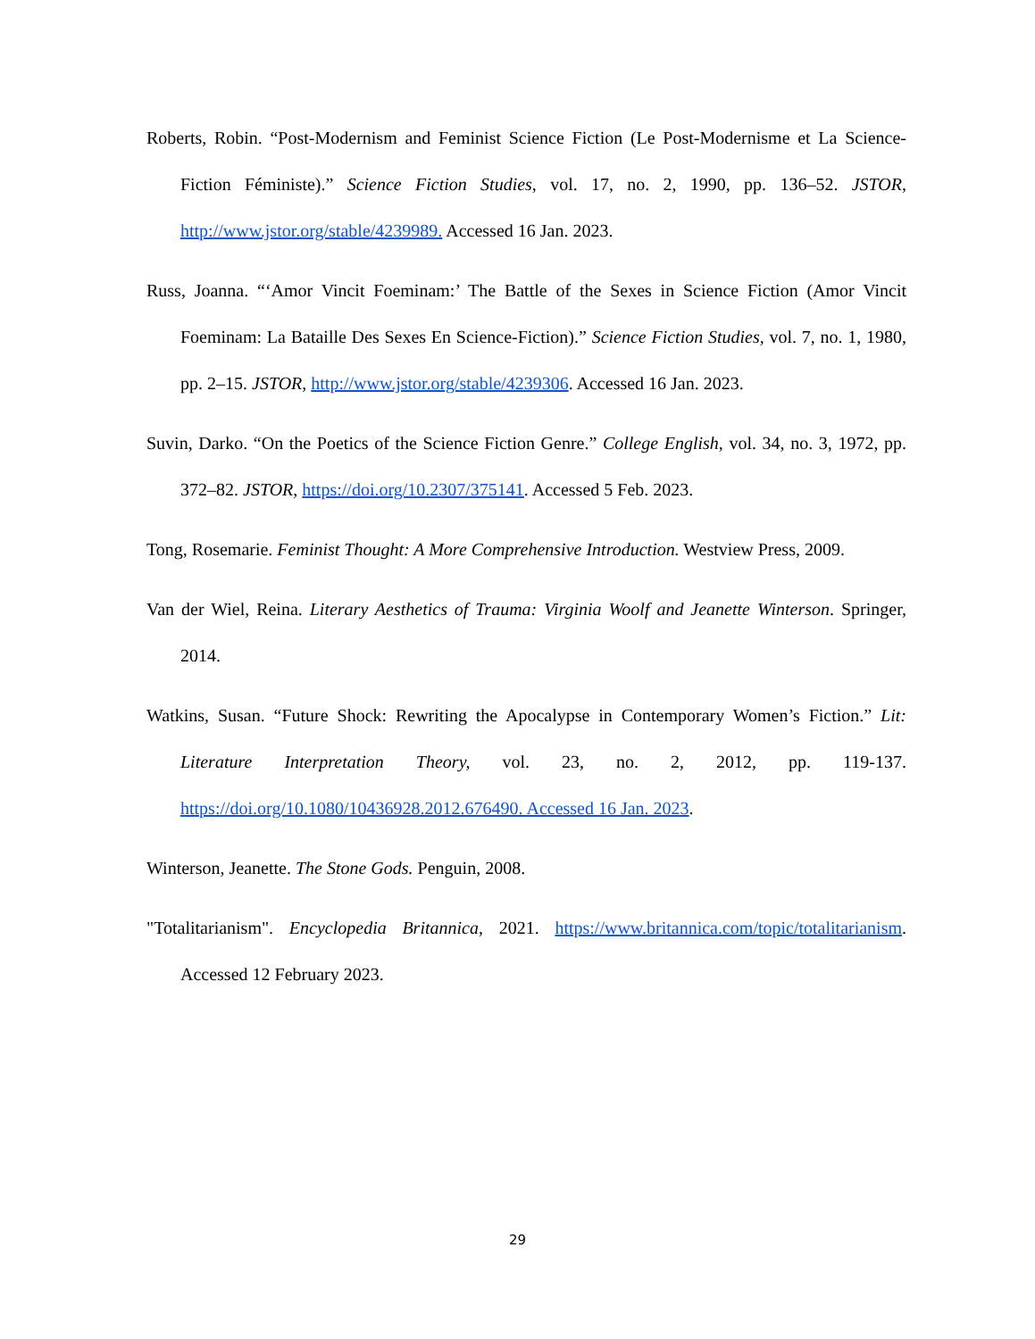Roberts, Robin. “Post-Modernism and Feminist Science Fiction (Le Post-Modernisme et La Science-Fiction Féministe).” Science Fiction Studies, vol. 17, no. 2, 1990, pp. 136–52. JSTOR, http://www.jstor.org/stable/4239989. Accessed 16 Jan. 2023.
Russ, Joanna. “‘Amor Vincit Foeminam:’ The Battle of the Sexes in Science Fiction (Amor Vincit Foeminam: La Bataille Des Sexes En Science-Fiction).” Science Fiction Studies, vol. 7, no. 1, 1980, pp. 2–15. JSTOR, http://www.jstor.org/stable/4239306. Accessed 16 Jan. 2023.
Suvin, Darko. “On the Poetics of the Science Fiction Genre.” College English, vol. 34, no. 3, 1972, pp. 372–82. JSTOR, https://doi.org/10.2307/375141. Accessed 5 Feb. 2023.
Tong, Rosemarie. Feminist Thought: A More Comprehensive Introduction. Westview Press, 2009.
Van der Wiel, Reina. Literary Aesthetics of Trauma: Virginia Woolf and Jeanette Winterson. Springer, 2014.
Watkins, Susan. “Future Shock: Rewriting the Apocalypse in Contemporary Women’s Fiction.” Lit: Literature Interpretation Theory, vol. 23, no. 2, 2012, pp. 119-137. https://doi.org/10.1080/10436928.2012.676490. Accessed 16 Jan. 2023.
Winterson, Jeanette. The Stone Gods. Penguin, 2008.
"Totalitarianism". Encyclopedia Britannica, 2021. https://www.britannica.com/topic/totalitarianism. Accessed 12 February 2023.
29